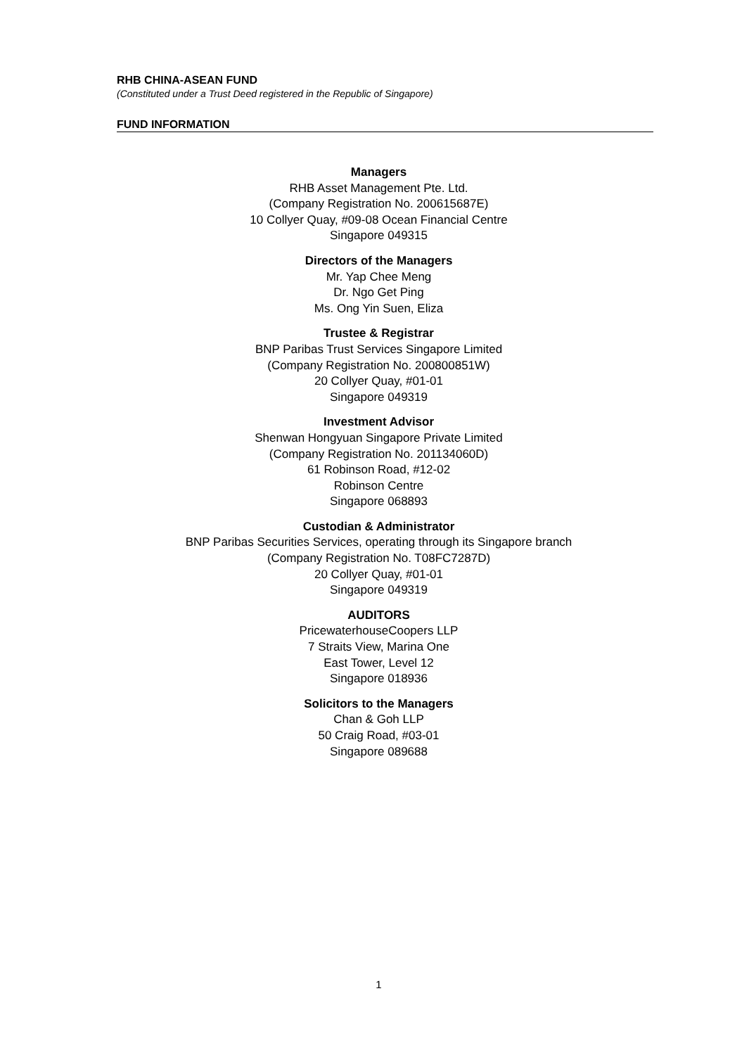RHB CHINA-ASEAN FUND
(Constituted under a Trust Deed registered in the Republic of Singapore)
FUND INFORMATION
Managers
RHB Asset Management Pte. Ltd.
(Company Registration No. 200615687E)
10 Collyer Quay, #09-08 Ocean Financial Centre
Singapore 049315
Directors of the Managers
Mr. Yap Chee Meng
Dr. Ngo Get Ping
Ms. Ong Yin Suen, Eliza
Trustee & Registrar
BNP Paribas Trust Services Singapore Limited
(Company Registration No. 200800851W)
20 Collyer Quay, #01-01
Singapore 049319
Investment Advisor
Shenwan Hongyuan Singapore Private Limited
(Company Registration No. 201134060D)
61 Robinson Road, #12-02
Robinson Centre
Singapore 068893
Custodian & Administrator
BNP Paribas Securities Services, operating through its Singapore branch
(Company Registration No. T08FC7287D)
20 Collyer Quay, #01-01
Singapore 049319
AUDITORS
PricewaterhouseCoopers LLP
7 Straits View, Marina One
East Tower, Level 12
Singapore 018936
Solicitors to the Managers
Chan & Goh LLP
50 Craig Road, #03-01
Singapore 089688
1